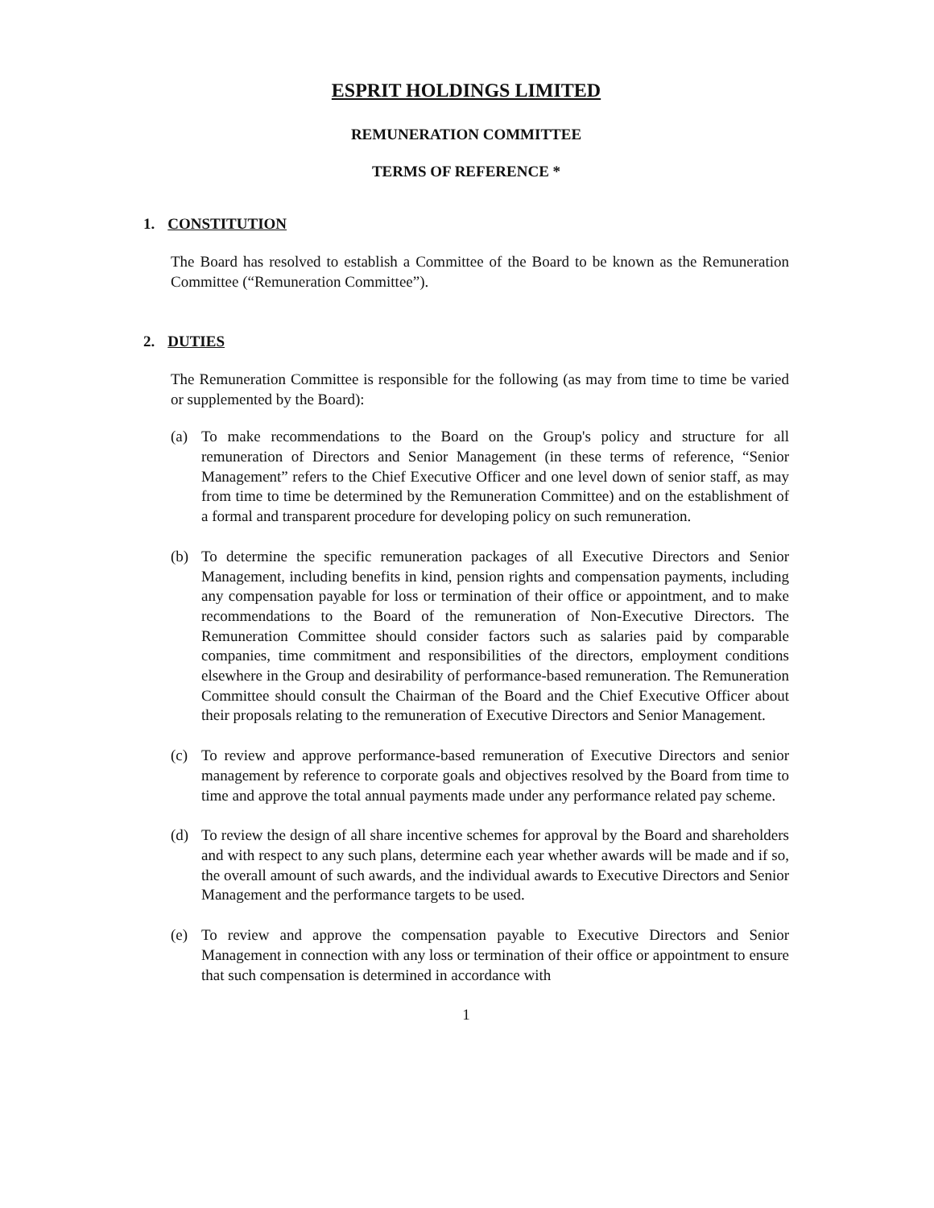ESPRIT HOLDINGS LIMITED
REMUNERATION COMMITTEE
TERMS OF REFERENCE *
1. CONSTITUTION
The Board has resolved to establish a Committee of the Board to be known as the Remuneration Committee (“Remuneration Committee”).
2. DUTIES
The Remuneration Committee is responsible for the following (as may from time to time be varied or supplemented by the Board):
(a) To make recommendations to the Board on the Group's policy and structure for all remuneration of Directors and Senior Management (in these terms of reference, “Senior Management” refers to the Chief Executive Officer and one level down of senior staff, as may from time to time be determined by the Remuneration Committee) and on the establishment of a formal and transparent procedure for developing policy on such remuneration.
(b) To determine the specific remuneration packages of all Executive Directors and Senior Management, including benefits in kind, pension rights and compensation payments, including any compensation payable for loss or termination of their office or appointment, and to make recommendations to the Board of the remuneration of Non-Executive Directors. The Remuneration Committee should consider factors such as salaries paid by comparable companies, time commitment and responsibilities of the directors, employment conditions elsewhere in the Group and desirability of performance-based remuneration. The Remuneration Committee should consult the Chairman of the Board and the Chief Executive Officer about their proposals relating to the remuneration of Executive Directors and Senior Management.
(c) To review and approve performance-based remuneration of Executive Directors and senior management by reference to corporate goals and objectives resolved by the Board from time to time and approve the total annual payments made under any performance related pay scheme.
(d) To review the design of all share incentive schemes for approval by the Board and shareholders and with respect to any such plans, determine each year whether awards will be made and if so, the overall amount of such awards, and the individual awards to Executive Directors and Senior Management and the performance targets to be used.
(e) To review and approve the compensation payable to Executive Directors and Senior Management in connection with any loss or termination of their office or appointment to ensure that such compensation is determined in accordance with
1